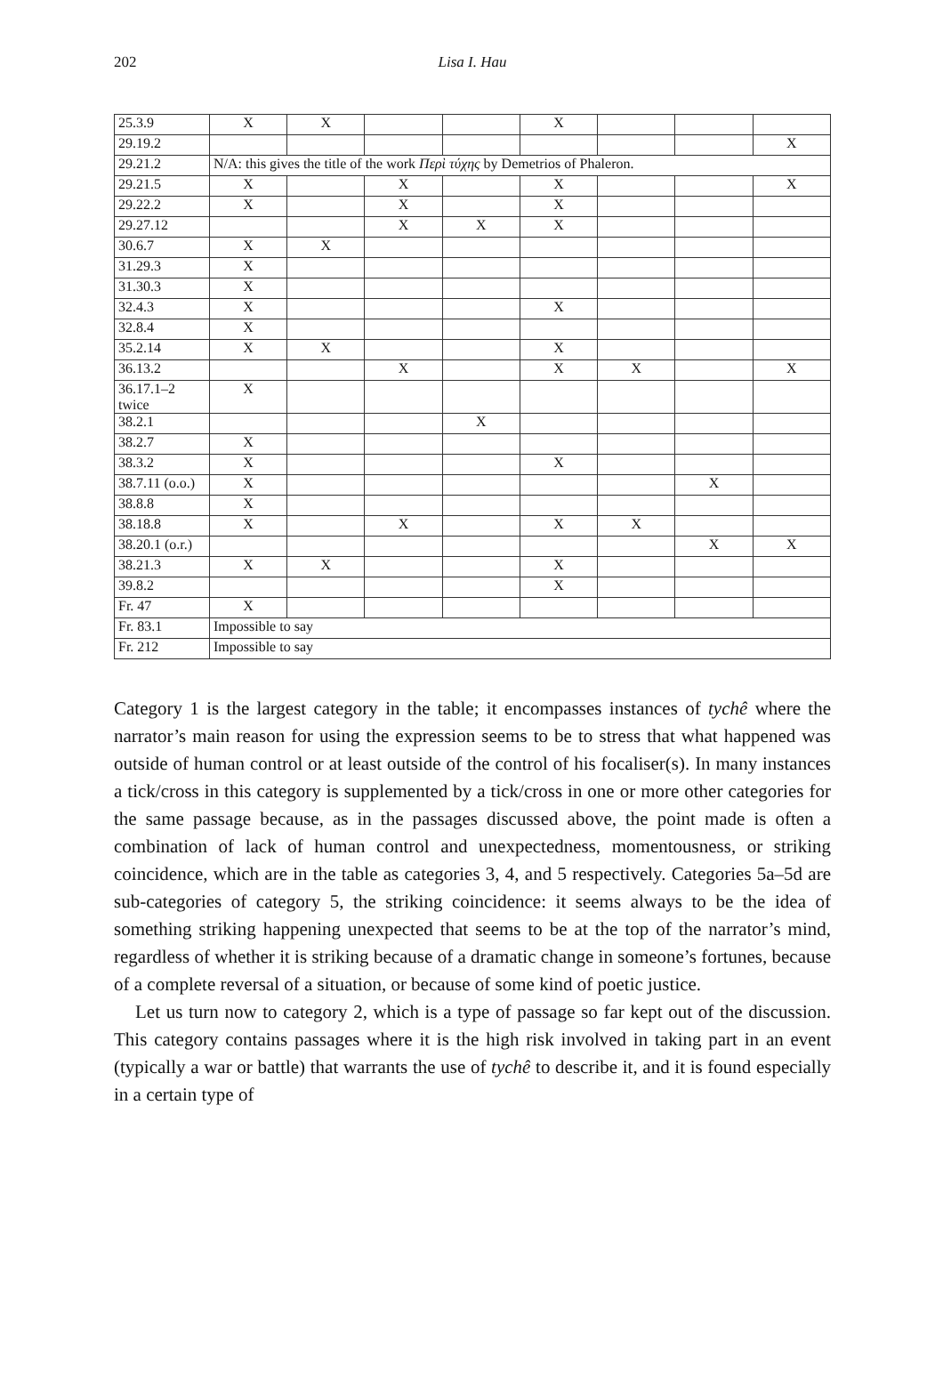202
Lisa I. Hau
| 25.3.9 | X | X | | | X | | | |
| 29.19.2 | | | | | | | | X |
| 29.21.2 | N/A: this gives the title of the work Περὶ τύχης by Demetrios of Phaleron. | | | | | | | |
| 29.21.5 | X | | X | | X | | | X |
| 29.22.2 | X | | X | | X | | | |
| 29.27.12 | | | X | X | X | | | |
| 30.6.7 | X | X | | | | | | |
| 31.29.3 | X | | | | | | | |
| 31.30.3 | X | | | | | | | |
| 32.4.3 | X | | | | X | | | |
| 32.8.4 | X | | | | | | | |
| 35.2.14 | X | X | | | X | | | |
| 36.13.2 | | | X | | X | X | | X |
| 36.17.1–2 twice | X | | | | | | | |
| 38.2.1 | | | | X | | | | |
| 38.2.7 | X | | | | | | | |
| 38.3.2 | X | | | | X | | | |
| 38.7.11 (o.o.) | X | | | | | | X | |
| 38.8.8 | X | | | | | | | |
| 38.18.8 | X | | X | | X | X | | |
| 38.20.1 (o.r.) | | | | | | | X | X |
| 38.21.3 | X | X | | | X | | | |
| 39.8.2 | | | | | X | | | |
| Fr. 47 | X | | | | | | | |
| Fr. 83.1 | Impossible to say | | | | | | | |
| Fr. 212 | Impossible to say | | | | | | | |
Category 1 is the largest category in the table; it encompasses instances of tychê where the narrator’s main reason for using the expression seems to be to stress that what happened was outside of human control or at least outside of the control of his focaliser(s). In many instances a tick/cross in this category is supplemented by a tick/cross in one or more other categories for the same passage because, as in the passages discussed above, the point made is often a combination of lack of human control and unexpectedness, momentousness, or striking coincidence, which are in the table as categories 3, 4, and 5 respectively. Categories 5a–5d are sub-categories of category 5, the striking coincidence: it seems always to be the idea of something striking happening unexpected that seems to be at the top of the narrator’s mind, regardless of whether it is striking because of a dramatic change in someone’s fortunes, because of a complete reversal of a situation, or because of some kind of poetic justice.
Let us turn now to category 2, which is a type of passage so far kept out of the discussion. This category contains passages where it is the high risk involved in taking part in an event (typically a war or battle) that warrants the use of tychê to describe it, and it is found especially in a certain type of